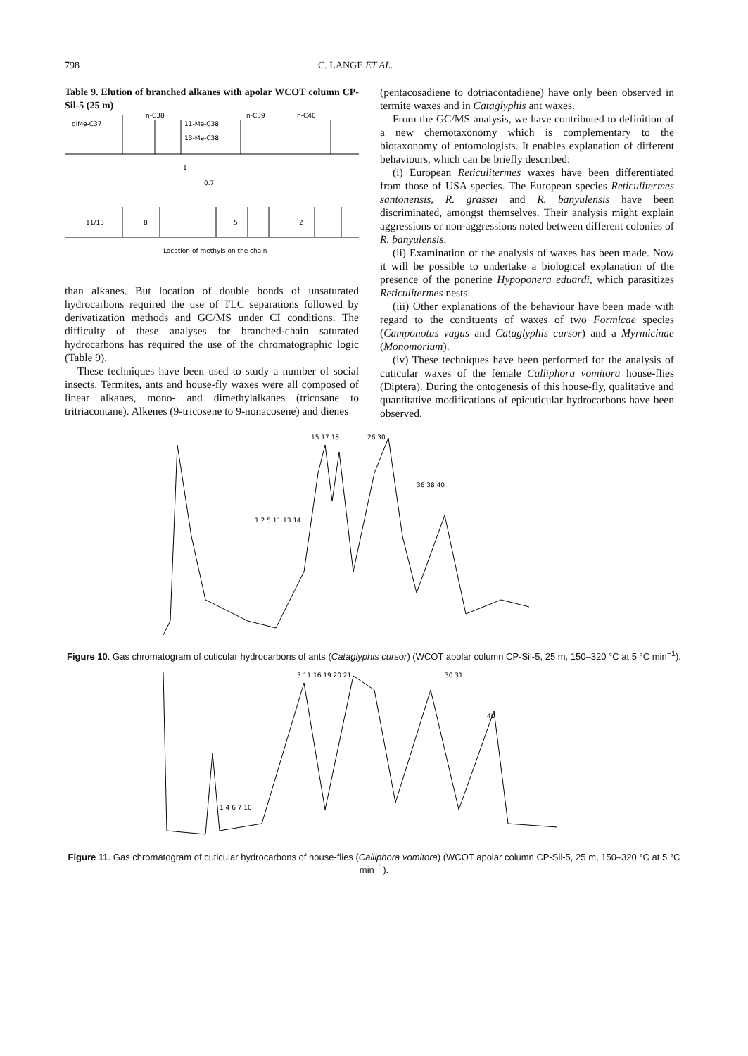798 C. LANGE ET AL.
Table 9. Elution of branched alkanes with apolar WCOT column CP-Sil-5 (25 m)
diMe-C37
n-C38
11-Me-C38
13-Me-C38
n-C39
n-C40
1
0.7
11/13
8
5
2
Location of methyls on the chain
than alkanes. But location of double bonds of unsaturated hydrocarbons required the use of TLC separations followed by derivatization methods and GC/MS under CI conditions. The difficulty of these analyses for branched-chain saturated hydrocarbons has required the use of the chromatographic logic (Table 9).
These techniques have been used to study a number of social insects. Termites, ants and house-fly waxes were all composed of linear alkanes, mono- and dimethylalkanes (tricosane to tritriacontane). Alkenes (9-tricosene to 9-nonacosene) and dienes
(pentacosadiene to dotriacontadiene) have only been observed in termite waxes and in Cataglyphis ant waxes.
From the GC/MS analysis, we have contributed to definition of a new chemotaxonomy which is complementary to the biotaxonomy of entomologists. It enables explanation of different behaviours, which can be briefly described:
(i) European Reticulitermes waxes have been differentiated from those of USA species. The European species Reticulitermes santonensis, R. grassei and R. banyulensis have been discriminated, amongst themselves. Their analysis might explain aggressions or non-aggressions noted between different colonies of R. banyulensis.
(ii) Examination of the analysis of waxes has been made. Now it will be possible to undertake a biological explanation of the presence of the ponerine Hypoponera eduardi, which parasitizes Reticulitermes nests.
(iii) Other explanations of the behaviour have been made with regard to the contituents of waxes of two Formicae species (Camponotus vagus and Cataglyphis cursor) and a Myrmicinae (Monomorium).
(iv) These techniques have been performed for the analysis of cuticular waxes of the female Calliphora vomitora house-flies (Diptera). During the ontogenesis of this house-fly, qualitative and quantitative modifications of epicuticular hydrocarbons have been observed.
15 17 18
26 30
1 2 5 11 13 14
36 38 40
Figure 10. Gas chromatogram of cuticular hydrocarbons of ants (Cataglyphis cursor) (WCOT apolar column CP-Sil-5, 25 m, 150–320 °C at 5 °C min<sup>−1</sup>).
3 11 16 19 20 21
30 31
40
1 4 6 7 10
Figure 11. Gas chromatogram of cuticular hydrocarbons of house-flies (Calliphora vomitora) (WCOT apolar column CP-Sil-5, 25 m, 150–320 °C at 5 °C min<sup>−1</sup>).